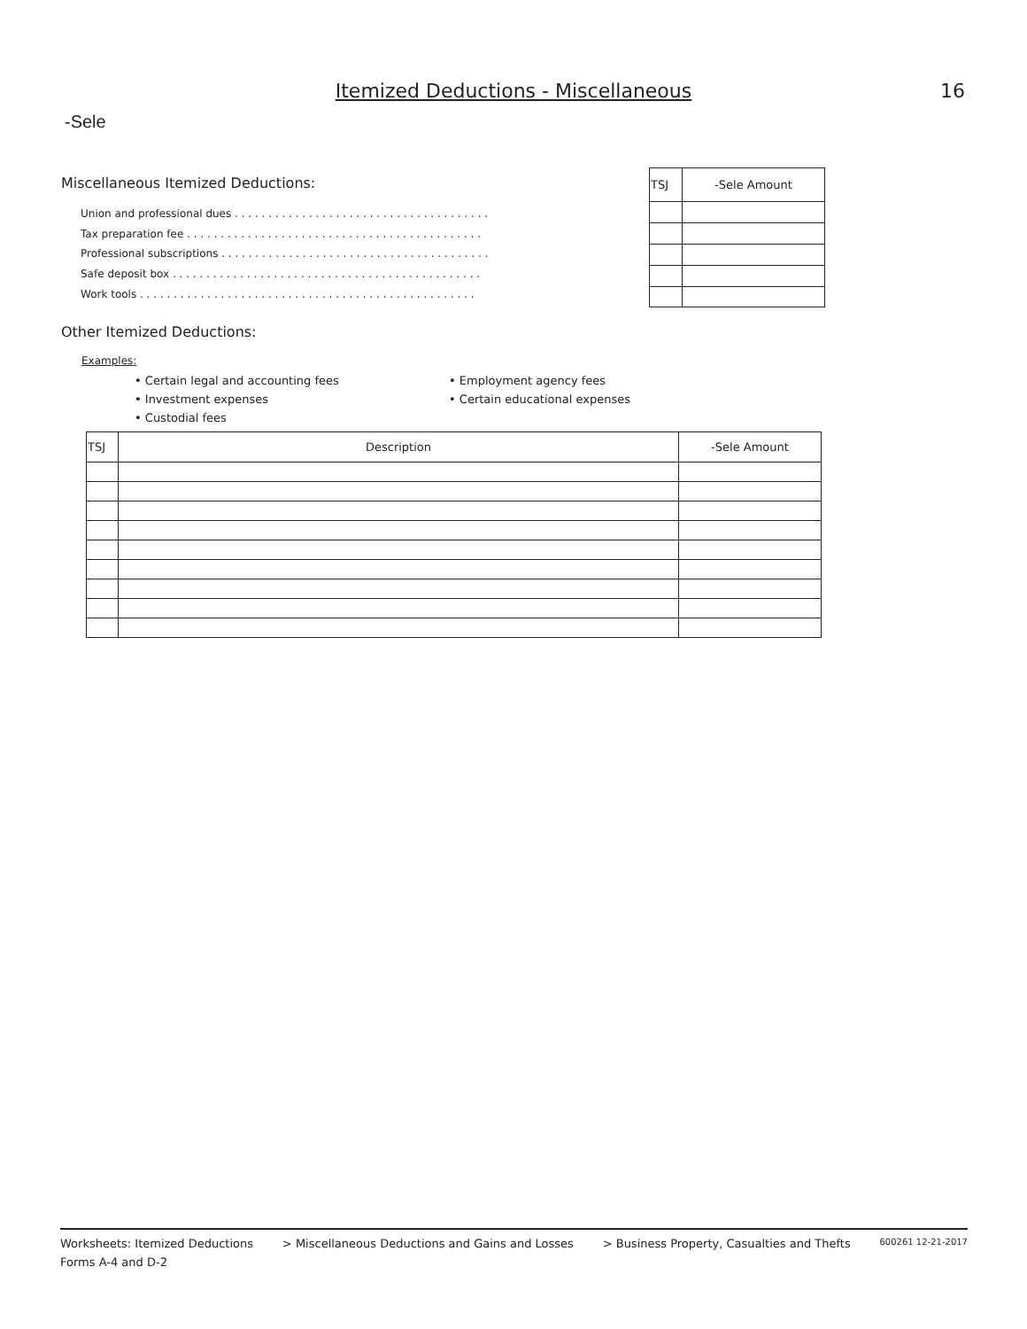Itemized Deductions - Miscellaneous
16
-Sele
Miscellaneous Itemized Deductions:
Union and professional dues . . . . . . . . . . . . . . . . . . . . . . . . . . . . . . . . . . . . . .
Tax preparation fee . . . . . . . . . . . . . . . . . . . . . . . . . . . . . . . . . . . . . . . . . . . .
Professional subscriptions . . . . . . . . . . . . . . . . . . . . . . . . . . . . . . . . . . . . . . . .
Safe deposit box . . . . . . . . . . . . . . . . . . . . . . . . . . . . . . . . . . . . . . . . . . . . . .
Work tools . . . . . . . . . . . . . . . . . . . . . . . . . . . . . . . . . . . . . . . . . . . . . . . . . .
| TSJ | -Sele Amount |
| --- | --- |
Other Itemized Deductions:
Examples:
• Certain legal and accounting fees
• Employment agency fees
• Investment expenses
• Certain educational expenses
• Custodial fees
| TSJ | Description | -Sele Amount |
| --- | --- | --- |
Worksheets: Itemized Deductions > Miscellaneous Deductions and Gains and Losses > Business Property, Casualties and Thefts 600261 12-21-2017
Forms A-4 and D-2